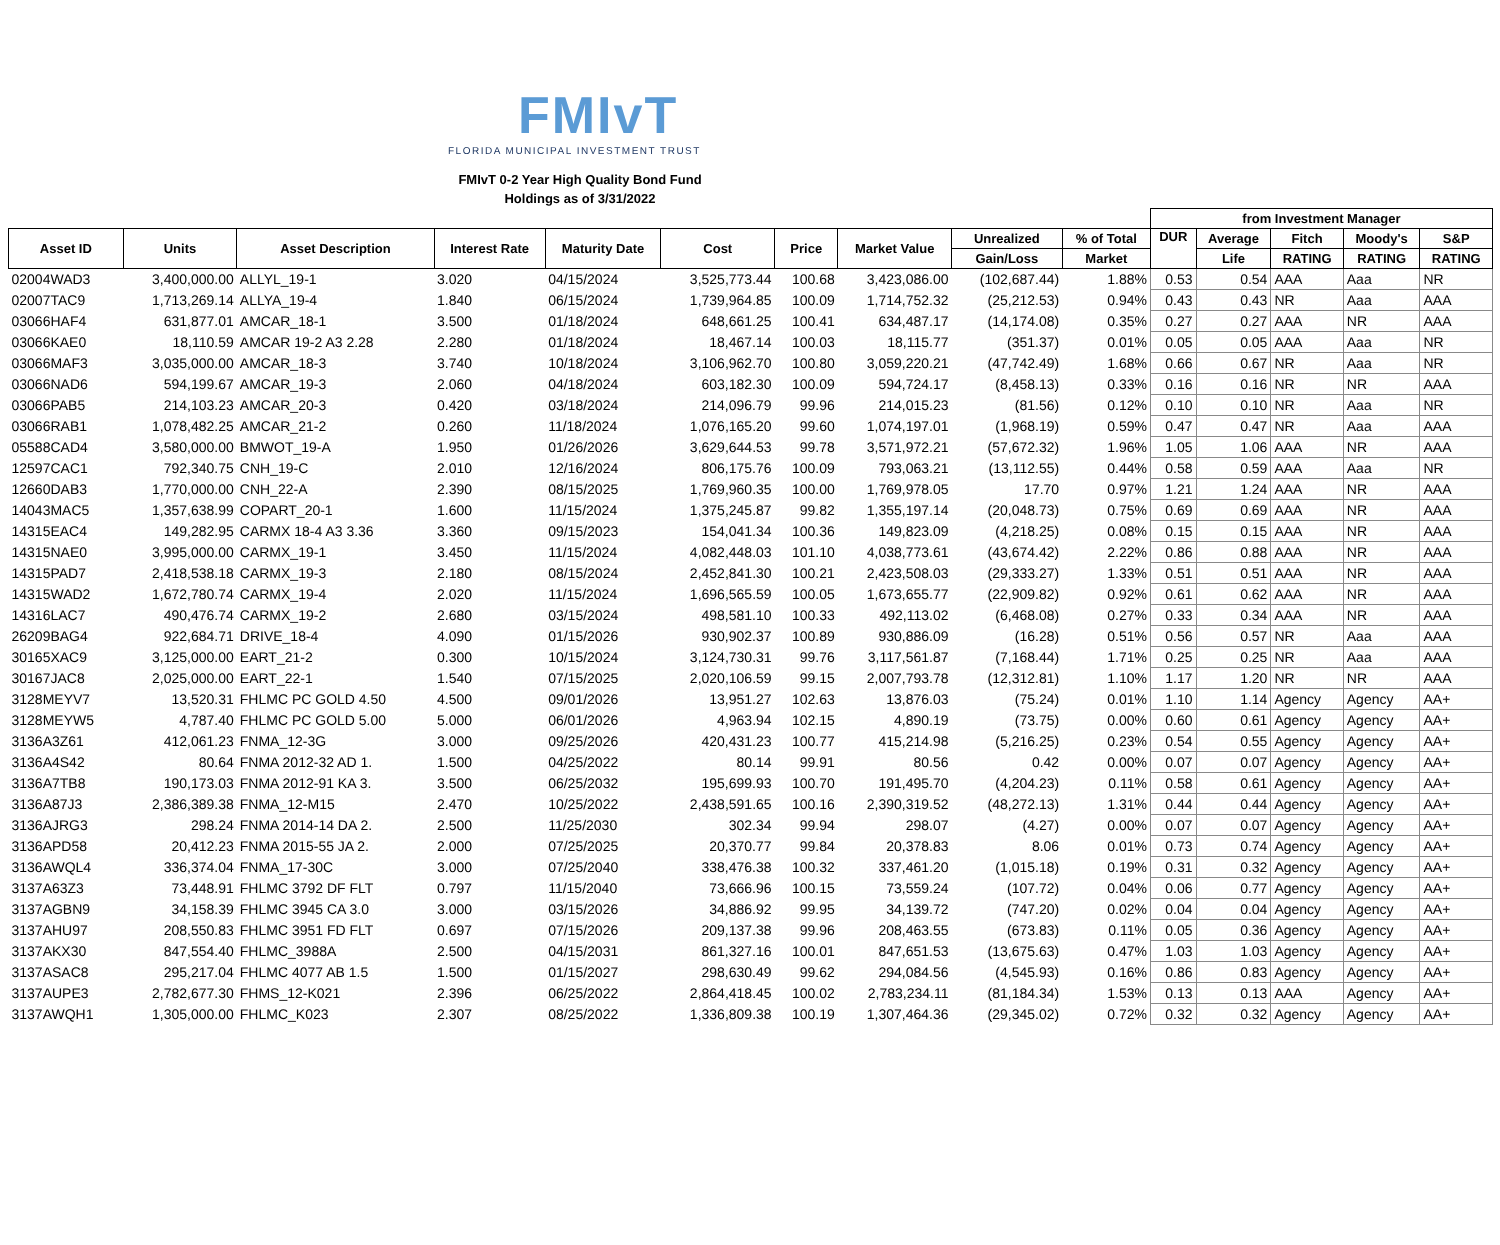FMIvT
FLORIDA MUNICIPAL INVESTMENT TRUST
FMIvT 0-2 Year High Quality Bond Fund
Holdings as of 3/31/2022
| | | | | | | | | | | from Investment Manager | | | | |
| Asset ID | Units | Asset Description | Interest Rate | Maturity Date | Cost | Price | Market Value | Unrealized | % of Total | DUR | Average | Fitch | Moody's | S&P |
| | | | | | | | | Gain/Loss | Market | | Life | RATING | RATING | RATING |
| 02004WAD3 | 3,400,000.00 | ALLYL_19-1 | 3.020 | 04/15/2024 | 3,525,773.44 | 100.68 | 3,423,086.00 | (102,687.44) | 1.88% | 0.53 | 0.54 | AAA | Aaa | NR |
| 02007TAC9 | 1,713,269.14 | ALLYA_19-4 | 1.840 | 06/15/2024 | 1,739,964.85 | 100.09 | 1,714,752.32 | (25,212.53) | 0.94% | 0.43 | 0.43 | NR | Aaa | AAA |
| 03066HAF4 | 631,877.01 | AMCAR_18-1 | 3.500 | 01/18/2024 | 648,661.25 | 100.41 | 634,487.17 | (14,174.08) | 0.35% | 0.27 | 0.27 | AAA | NR | AAA |
| 03066KAE0 | 18,110.59 | AMCAR 19-2 A3 2.28 | 2.280 | 01/18/2024 | 18,467.14 | 100.03 | 18,115.77 | (351.37) | 0.01% | 0.05 | 0.05 | AAA | Aaa | NR |
| 03066MAF3 | 3,035,000.00 | AMCAR_18-3 | 3.740 | 10/18/2024 | 3,106,962.70 | 100.80 | 3,059,220.21 | (47,742.49) | 1.68% | 0.66 | 0.67 | NR | Aaa | NR |
| 03066NAD6 | 594,199.67 | AMCAR_19-3 | 2.060 | 04/18/2024 | 603,182.30 | 100.09 | 594,724.17 | (8,458.13) | 0.33% | 0.16 | 0.16 | NR | NR | AAA |
| 03066PAB5 | 214,103.23 | AMCAR_20-3 | 0.420 | 03/18/2024 | 214,096.79 | 99.96 | 214,015.23 | (81.56) | 0.12% | 0.10 | 0.10 | NR | Aaa | NR |
| 03066RAB1 | 1,078,482.25 | AMCAR_21-2 | 0.260 | 11/18/2024 | 1,076,165.20 | 99.60 | 1,074,197.01 | (1,968.19) | 0.59% | 0.47 | 0.47 | NR | Aaa | AAA |
| 05588CAD4 | 3,580,000.00 | BMWOT_19-A | 1.950 | 01/26/2026 | 3,629,644.53 | 99.78 | 3,571,972.21 | (57,672.32) | 1.96% | 1.05 | 1.06 | AAA | NR | AAA |
| 12597CAC1 | 792,340.75 | CNH_19-C | 2.010 | 12/16/2024 | 806,175.76 | 100.09 | 793,063.21 | (13,112.55) | 0.44% | 0.58 | 0.59 | AAA | Aaa | NR |
| 12660DAB3 | 1,770,000.00 | CNH_22-A | 2.390 | 08/15/2025 | 1,769,960.35 | 100.00 | 1,769,978.05 | 17.70 | 0.97% | 1.21 | 1.24 | AAA | NR | AAA |
| 14043MAC5 | 1,357,638.99 | COPART_20-1 | 1.600 | 11/15/2024 | 1,375,245.87 | 99.82 | 1,355,197.14 | (20,048.73) | 0.75% | 0.69 | 0.69 | AAA | NR | AAA |
| 14315EAC4 | 149,282.95 | CARMX 18-4 A3 3.36 | 3.360 | 09/15/2023 | 154,041.34 | 100.36 | 149,823.09 | (4,218.25) | 0.08% | 0.15 | 0.15 | AAA | NR | AAA |
| 14315NAE0 | 3,995,000.00 | CARMX_19-1 | 3.450 | 11/15/2024 | 4,082,448.03 | 101.10 | 4,038,773.61 | (43,674.42) | 2.22% | 0.86 | 0.88 | AAA | NR | AAA |
| 14315PAD7 | 2,418,538.18 | CARMX_19-3 | 2.180 | 08/15/2024 | 2,452,841.30 | 100.21 | 2,423,508.03 | (29,333.27) | 1.33% | 0.51 | 0.51 | AAA | NR | AAA |
| 14315WAD2 | 1,672,780.74 | CARMX_19-4 | 2.020 | 11/15/2024 | 1,696,565.59 | 100.05 | 1,673,655.77 | (22,909.82) | 0.92% | 0.61 | 0.62 | AAA | NR | AAA |
| 14316LAC7 | 490,476.74 | CARMX_19-2 | 2.680 | 03/15/2024 | 498,581.10 | 100.33 | 492,113.02 | (6,468.08) | 0.27% | 0.33 | 0.34 | AAA | NR | AAA |
| 26209BAG4 | 922,684.71 | DRIVE_18-4 | 4.090 | 01/15/2026 | 930,902.37 | 100.89 | 930,886.09 | (16.28) | 0.51% | 0.56 | 0.57 | NR | Aaa | AAA |
| 30165XAC9 | 3,125,000.00 | EART_21-2 | 0.300 | 10/15/2024 | 3,124,730.31 | 99.76 | 3,117,561.87 | (7,168.44) | 1.71% | 0.25 | 0.25 | NR | Aaa | AAA |
| 30167JAC8 | 2,025,000.00 | EART_22-1 | 1.540 | 07/15/2025 | 2,020,106.59 | 99.15 | 2,007,793.78 | (12,312.81) | 1.10% | 1.17 | 1.20 | NR | NR | AAA |
| 3128MEYV7 | 13,520.31 | FHLMC PC GOLD 4.50 | 4.500 | 09/01/2026 | 13,951.27 | 102.63 | 13,876.03 | (75.24) | 0.01% | 1.10 | 1.14 | Agency | Agency | AA+ |
| 3128MEYW5 | 4,787.40 | FHLMC PC GOLD 5.00 | 5.000 | 06/01/2026 | 4,963.94 | 102.15 | 4,890.19 | (73.75) | 0.00% | 0.60 | 0.61 | Agency | Agency | AA+ |
| 3136A3Z61 | 412,061.23 | FNMA_12-3G | 3.000 | 09/25/2026 | 420,431.23 | 100.77 | 415,214.98 | (5,216.25) | 0.23% | 0.54 | 0.55 | Agency | Agency | AA+ |
| 3136A4S42 | 80.64 | FNMA 2012-32 AD 1. | 1.500 | 04/25/2022 | 80.14 | 99.91 | 80.56 | 0.42 | 0.00% | 0.07 | 0.07 | Agency | Agency | AA+ |
| 3136A7TB8 | 190,173.03 | FNMA 2012-91 KA 3. | 3.500 | 06/25/2032 | 195,699.93 | 100.70 | 191,495.70 | (4,204.23) | 0.11% | 0.58 | 0.61 | Agency | Agency | AA+ |
| 3136A87J3 | 2,386,389.38 | FNMA_12-M15 | 2.470 | 10/25/2022 | 2,438,591.65 | 100.16 | 2,390,319.52 | (48,272.13) | 1.31% | 0.44 | 0.44 | Agency | Agency | AA+ |
| 3136AJRG3 | 298.24 | FNMA 2014-14 DA 2. | 2.500 | 11/25/2030 | 302.34 | 99.94 | 298.07 | (4.27) | 0.00% | 0.07 | 0.07 | Agency | Agency | AA+ |
| 3136APD58 | 20,412.23 | FNMA 2015-55 JA 2. | 2.000 | 07/25/2025 | 20,370.77 | 99.84 | 20,378.83 | 8.06 | 0.01% | 0.73 | 0.74 | Agency | Agency | AA+ |
| 3136AWQL4 | 336,374.04 | FNMA_17-30C | 3.000 | 07/25/2040 | 338,476.38 | 100.32 | 337,461.20 | (1,015.18) | 0.19% | 0.31 | 0.32 | Agency | Agency | AA+ |
| 3137A63Z3 | 73,448.91 | FHLMC 3792 DF FLT | 0.797 | 11/15/2040 | 73,666.96 | 100.15 | 73,559.24 | (107.72) | 0.04% | 0.06 | 0.77 | Agency | Agency | AA+ |
| 3137AGBN9 | 34,158.39 | FHLMC 3945 CA 3.0 | 3.000 | 03/15/2026 | 34,886.92 | 99.95 | 34,139.72 | (747.20) | 0.02% | 0.04 | 0.04 | Agency | Agency | AA+ |
| 3137AHU97 | 208,550.83 | FHLMC 3951 FD FLT | 0.697 | 07/15/2026 | 209,137.38 | 99.96 | 208,463.55 | (673.83) | 0.11% | 0.05 | 0.36 | Agency | Agency | AA+ |
| 3137AKX30 | 847,554.40 | FHLMC_3988A | 2.500 | 04/15/2031 | 861,327.16 | 100.01 | 847,651.53 | (13,675.63) | 0.47% | 1.03 | 1.03 | Agency | Agency | AA+ |
| 3137ASAC8 | 295,217.04 | FHLMC 4077 AB 1.5 | 1.500 | 01/15/2027 | 298,630.49 | 99.62 | 294,084.56 | (4,545.93) | 0.16% | 0.86 | 0.83 | Agency | Agency | AA+ |
| 3137AUPE3 | 2,782,677.30 | FHMS_12-K021 | 2.396 | 06/25/2022 | 2,864,418.45 | 100.02 | 2,783,234.11 | (81,184.34) | 1.53% | 0.13 | 0.13 | AAA | Agency | AA+ |
| 3137AWQH1 | 1,305,000.00 | FHLMC_K023 | 2.307 | 08/25/2022 | 1,336,809.38 | 100.19 | 1,307,464.36 | (29,345.02) | 0.72% | 0.32 | 0.32 | Agency | Agency | AA+ |